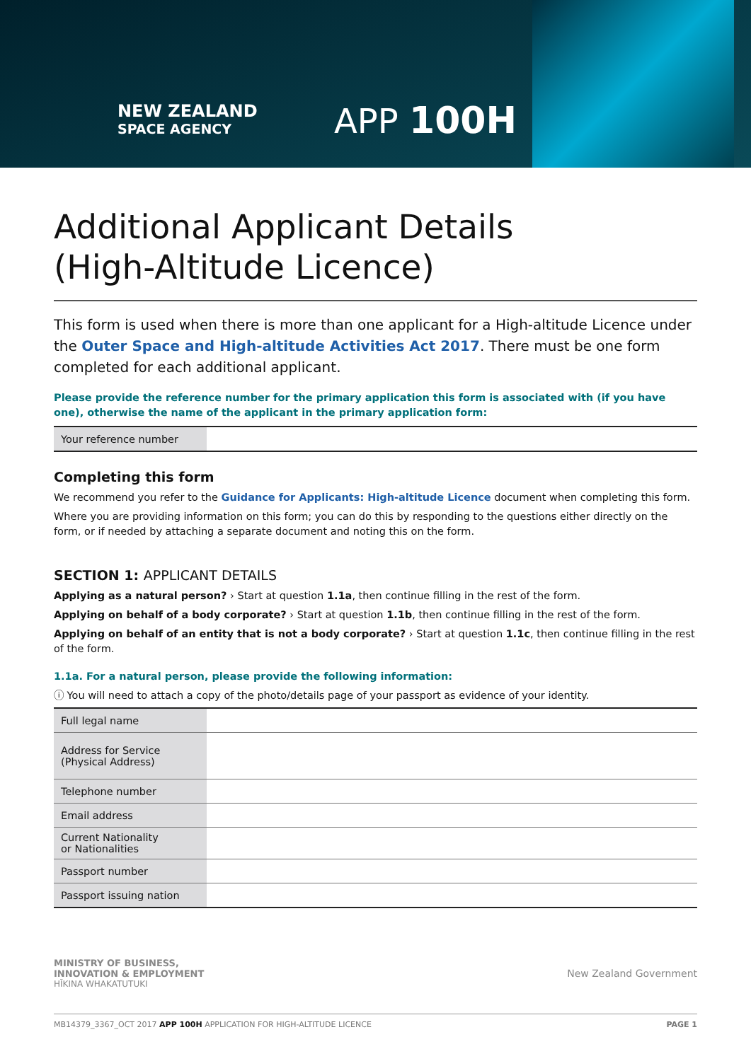NEW ZEALAND
SPACE AGENCY
APP 100H
Additional Applicant Details
(High-Altitude Licence)
This form is used when there is more than one applicant for a High-altitude Licence under the Outer Space and High-altitude Activities Act 2017. There must be one form completed for each additional applicant.
Please provide the reference number for the primary application this form is associated with (if you have one), otherwise the name of the applicant in the primary application form:
| Your reference number | |
Completing this form
We recommend you refer to the Guidance for Applicants: High-altitude Licence document when completing this form.
Where you are providing information on this form; you can do this by responding to the questions either directly on the form, or if needed by attaching a separate document and noting this on the form.
SECTION 1: APPLICANT DETAILS
Applying as a natural person? › Start at question 1.1a, then continue filling in the rest of the form.
Applying on behalf of a body corporate? › Start at question 1.1b, then continue filling in the rest of the form.
Applying on behalf of an entity that is not a body corporate? › Start at question 1.1c, then continue filling in the rest of the form.
1.1a. For a natural person, please provide the following information:
ⓘ You will need to attach a copy of the photo/details page of your passport as evidence of your identity.
| Full legal name | |
| Address for Service (Physical Address) | |
| Telephone number | |
| Email address | |
| Current Nationality or Nationalities | |
| Passport number | |
| Passport issuing nation | |
MINISTRY OF BUSINESS,
INNOVATION & EMPLOYMENT
HĪKINA WHAKATUTUKI
New Zealand Government
MB14379_3367_OCT 2017 APP 100H APPLICATION FOR HIGH-ALTITUDE LICENCE PAGE 1